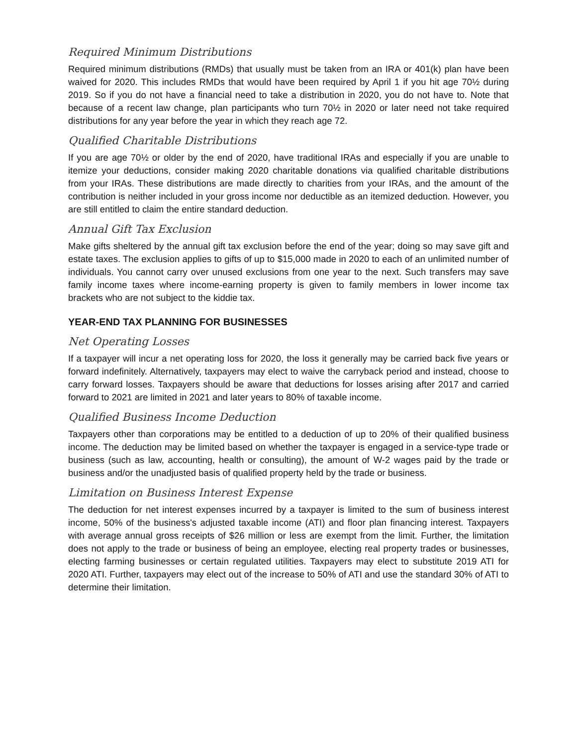Required Minimum Distributions
Required minimum distributions (RMDs) that usually must be taken from an IRA or 401(k) plan have been waived for 2020. This includes RMDs that would have been required by April 1 if you hit age 70½ during 2019. So if you do not have a financial need to take a distribution in 2020, you do not have to. Note that because of a recent law change, plan participants who turn 70½ in 2020 or later need not take required distributions for any year before the year in which they reach age 72.
Qualified Charitable Distributions
If you are age 70½ or older by the end of 2020, have traditional IRAs and especially if you are unable to itemize your deductions, consider making 2020 charitable donations via qualified charitable distributions from your IRAs. These distributions are made directly to charities from your IRAs, and the amount of the contribution is neither included in your gross income nor deductible as an itemized deduction. However, you are still entitled to claim the entire standard deduction.
Annual Gift Tax Exclusion
Make gifts sheltered by the annual gift tax exclusion before the end of the year; doing so may save gift and estate taxes. The exclusion applies to gifts of up to $15,000 made in 2020 to each of an unlimited number of individuals. You cannot carry over unused exclusions from one year to the next. Such transfers may save family income taxes where income-earning property is given to family members in lower income tax brackets who are not subject to the kiddie tax.
YEAR-END TAX PLANNING FOR BUSINESSES
Net Operating Losses
If a taxpayer will incur a net operating loss for 2020, the loss it generally may be carried back five years or forward indefinitely. Alternatively, taxpayers may elect to waive the carryback period and instead, choose to carry forward losses. Taxpayers should be aware that deductions for losses arising after 2017 and carried forward to 2021 are limited in 2021 and later years to 80% of taxable income.
Qualified Business Income Deduction
Taxpayers other than corporations may be entitled to a deduction of up to 20% of their qualified business income. The deduction may be limited based on whether the taxpayer is engaged in a service-type trade or business (such as law, accounting, health or consulting), the amount of W-2 wages paid by the trade or business and/or the unadjusted basis of qualified property held by the trade or business.
Limitation on Business Interest Expense
The deduction for net interest expenses incurred by a taxpayer is limited to the sum of business interest income, 50% of the business's adjusted taxable income (ATI) and floor plan financing interest. Taxpayers with average annual gross receipts of $26 million or less are exempt from the limit. Further, the limitation does not apply to the trade or business of being an employee, electing real property trades or businesses, electing farming businesses or certain regulated utilities. Taxpayers may elect to substitute 2019 ATI for 2020 ATI. Further, taxpayers may elect out of the increase to 50% of ATI and use the standard 30% of ATI to determine their limitation.